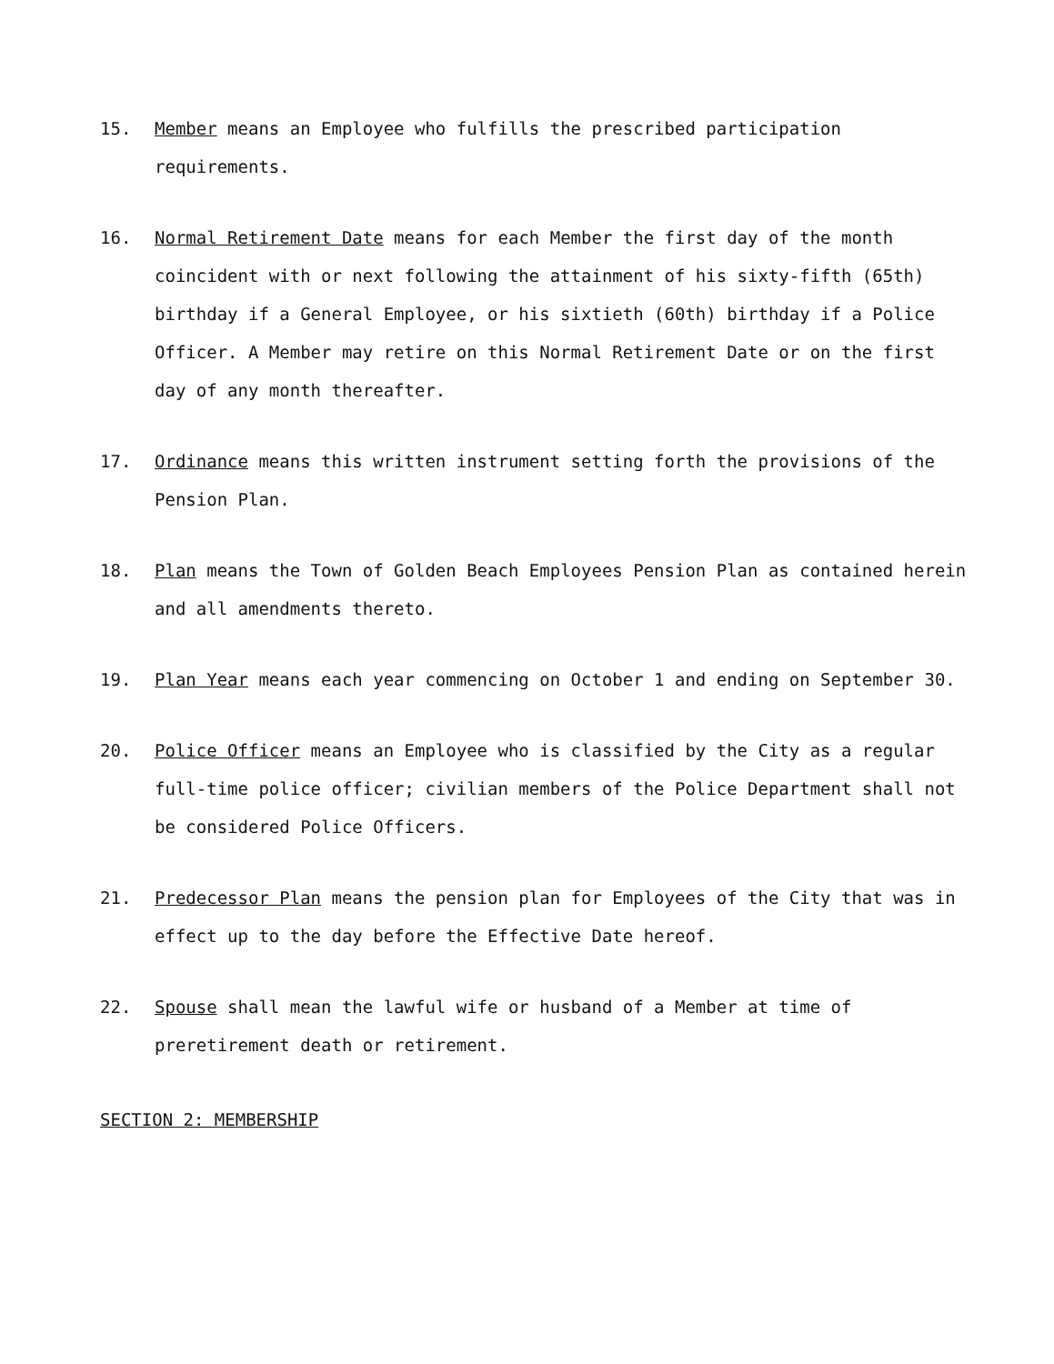15. Member means an Employee who fulfills the prescribed participation requirements.
16. Normal Retirement Date means for each Member the first day of the month coincident with or next following the attainment of his sixty-fifth (65th) birthday if a General Employee, or his sixtieth (60th) birthday if a Police Officer. A Member may retire on this Normal Retirement Date or on the first day of any month thereafter.
17. Ordinance means this written instrument setting forth the provisions of the Pension Plan.
18. Plan means the Town of Golden Beach Employees Pension Plan as contained herein and all amendments thereto.
19. Plan Year means each year commencing on October 1 and ending on September 30.
20. Police Officer means an Employee who is classified by the City as a regular full-time police officer; civilian members of the Police Department shall not be considered Police Officers.
21. Predecessor Plan means the pension plan for Employees of the City that was in effect up to the day before the Effective Date hereof.
22. Spouse shall mean the lawful wife or husband of a Member at time of preretirement death or retirement.
SECTION 2: MEMBERSHIP